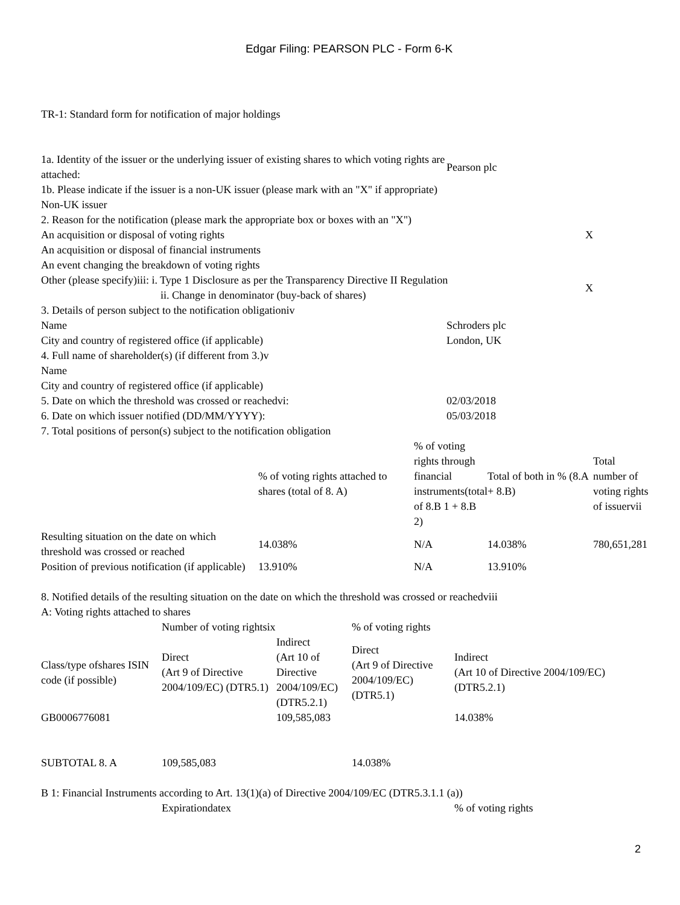Edgar Filing: PEARSON PLC - Form 6-K
TR-1: Standard form for notification of major holdings
| 1a. Identity of the issuer or the underlying issuer of existing shares to which voting rights are attached: | Pearson plc | |
| 1b. Please indicate if the issuer is a non-UK issuer (please mark with an "X" if appropriate) | | |
| Non-UK issuer | | |
| 2. Reason for the notification (please mark the appropriate box or boxes with an "X") | | |
| An acquisition or disposal of voting rights | | X |
| An acquisition or disposal of financial instruments | | |
| An event changing the breakdown of voting rights | | |
| Other (please specify)iii: i. Type 1 Disclosure as per the Transparency Directive II Regulation ii. Change in denominator (buy-back of shares) | | X |
| 3. Details of person subject to the notification obligationiv | | |
| Name | Schroders plc | |
| City and country of registered office (if applicable) | London, UK | |
| 4. Full name of shareholder(s) (if different from 3.)v | | |
| Name | | |
| City and country of registered office (if applicable) | | |
| 5. Date on which the threshold was crossed or reachedvi: | 02/03/2018 | |
| 6. Date on which issuer notified (DD/MM/YYYY): | 05/03/2018 | |
| 7. Total positions of person(s) subject to the notification obligation | | |
| | % of voting rights attached to shares (total of 8. A) | % of voting rights through financial instruments(total of 8.B 1 + 8.B 2) | Total of both in % (8.A + 8.B) | Total number of voting rights of issuervii |
| --- | --- | --- | --- | --- |
| Resulting situation on the date on which threshold was crossed or reached | 14.038% | N/A | 14.038% | 780,651,281 |
| Position of previous notification (if applicable) | 13.910% | N/A | 13.910% | |
8. Notified details of the resulting situation on the date on which the threshold was crossed or reachedviii
A: Voting rights attached to shares
| | Number of voting rightsix | | % of voting rights | |
| --- | --- | --- | --- | --- |
| Class/type ofshares ISIN code (if possible) | Direct (Art 9 of Directive 2004/109/EC) (DTR5.1) | Indirect (Art 10 of Directive 2004/109/EC) (DTR5.2.1) | Direct (Art 9 of Directive 2004/109/EC) (DTR5.1) | Indirect (Art 10 of Directive 2004/109/EC) (DTR5.2.1) |
| GB0006776081 | | 109,585,083 | | 14.038% |
| SUBTOTAL 8. A | 109,585,083 | | 14.038% | |
B 1: Financial Instruments according to Art. 13(1)(a) of Directive 2004/109/EC (DTR5.3.1.1 (a))
| | Expirationdatex | % of voting rights |
2